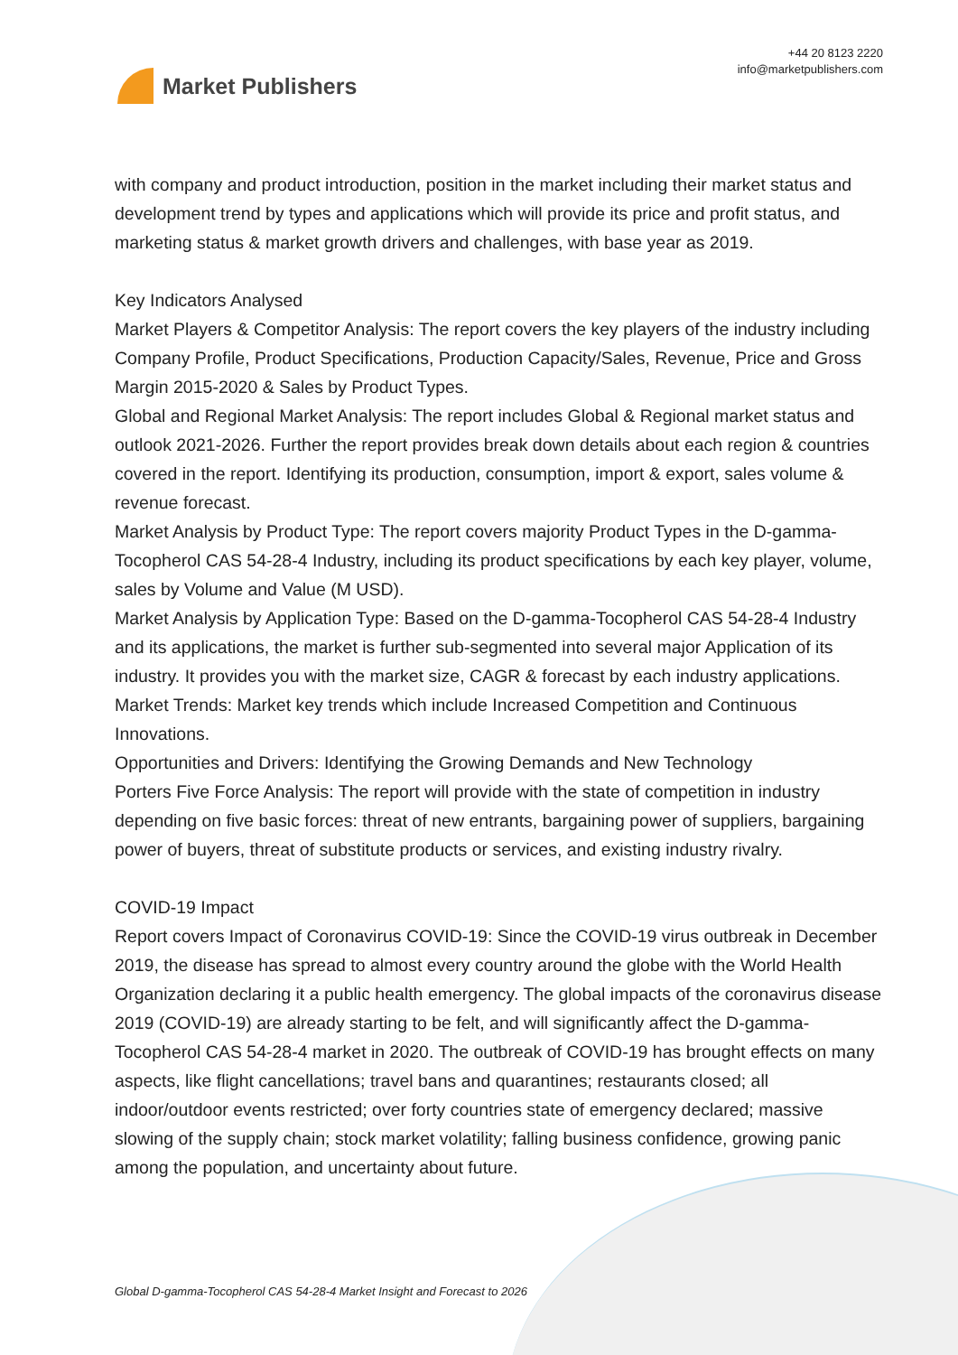Market Publishers
+44 20 8123 2220
info@marketpublishers.com
with company and product introduction, position in the market including their market status and development trend by types and applications which will provide its price and profit status, and marketing status & market growth drivers and challenges, with base year as 2019.
Key Indicators Analysed
Market Players & Competitor Analysis: The report covers the key players of the industry including Company Profile, Product Specifications, Production Capacity/Sales, Revenue, Price and Gross Margin 2015-2020 & Sales by Product Types.
Global and Regional Market Analysis: The report includes Global & Regional market status and outlook 2021-2026. Further the report provides break down details about each region & countries covered in the report. Identifying its production, consumption, import & export, sales volume & revenue forecast.
Market Analysis by Product Type: The report covers majority Product Types in the D-gamma-Tocopherol CAS 54-28-4 Industry, including its product specifications by each key player, volume, sales by Volume and Value (M USD).
Market Analysis by Application Type: Based on the D-gamma-Tocopherol CAS 54-28-4 Industry and its applications, the market is further sub-segmented into several major Application of its industry. It provides you with the market size, CAGR & forecast by each industry applications.
Market Trends: Market key trends which include Increased Competition and Continuous Innovations.
Opportunities and Drivers: Identifying the Growing Demands and New Technology
Porters Five Force Analysis: The report will provide with the state of competition in industry depending on five basic forces: threat of new entrants, bargaining power of suppliers, bargaining power of buyers, threat of substitute products or services, and existing industry rivalry.
COVID-19 Impact
Report covers Impact of Coronavirus COVID-19: Since the COVID-19 virus outbreak in December 2019, the disease has spread to almost every country around the globe with the World Health Organization declaring it a public health emergency. The global impacts of the coronavirus disease 2019 (COVID-19) are already starting to be felt, and will significantly affect the D-gamma-Tocopherol CAS 54-28-4 market in 2020. The outbreak of COVID-19 has brought effects on many aspects, like flight cancellations; travel bans and quarantines; restaurants closed; all indoor/outdoor events restricted; over forty countries state of emergency declared; massive slowing of the supply chain; stock market volatility; falling business confidence, growing panic among the population, and uncertainty about future.
Global D-gamma-Tocopherol CAS 54-28-4 Market Insight and Forecast to 2026